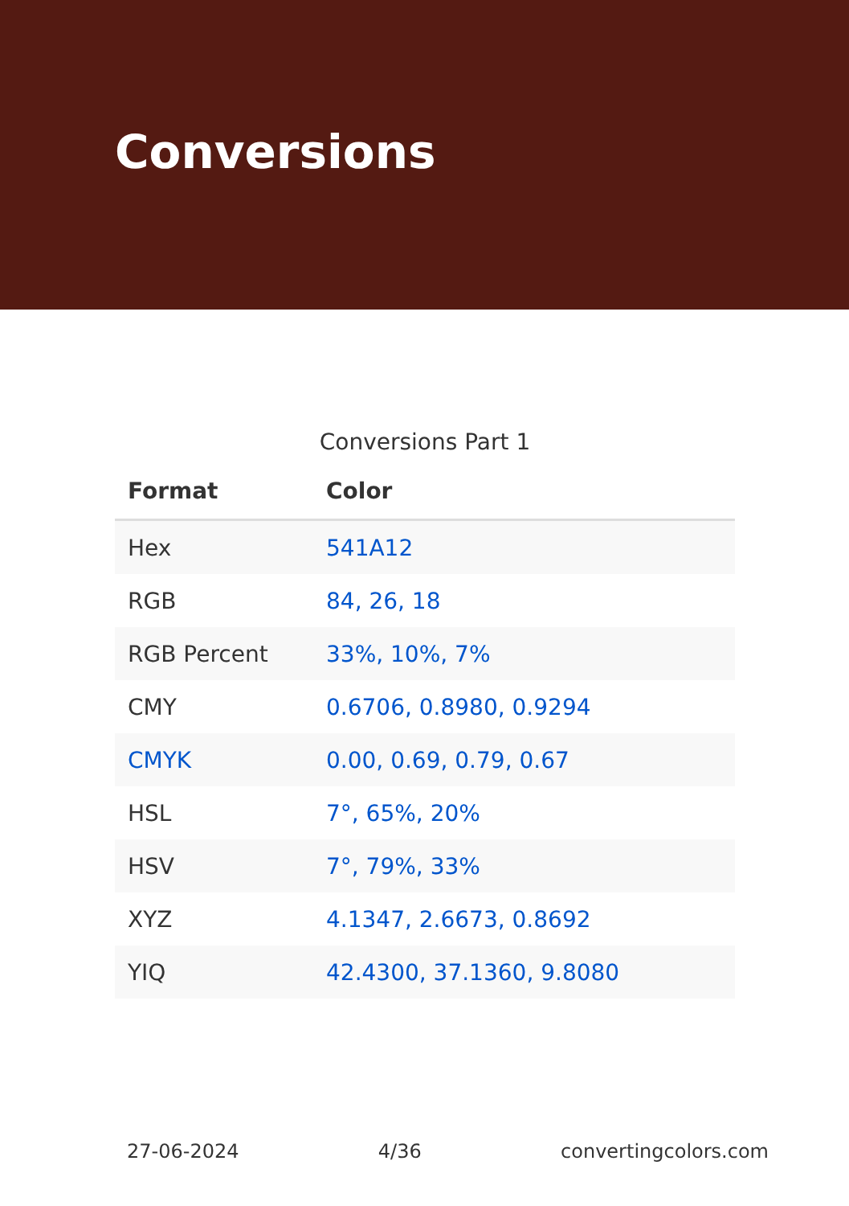Conversions
Conversions Part 1
| Format | Color |
| --- | --- |
| Hex | 541A12 |
| RGB | 84, 26, 18 |
| RGB Percent | 33%, 10%, 7% |
| CMY | 0.6706, 0.8980, 0.9294 |
| CMYK | 0.00, 0.69, 0.79, 0.67 |
| HSL | 7°, 65%, 20% |
| HSV | 7°, 79%, 33% |
| XYZ | 4.1347, 2.6673, 0.8692 |
| YIQ | 42.4300, 37.1360, 9.8080 |
27-06-2024 4/36 convertingcolors.com